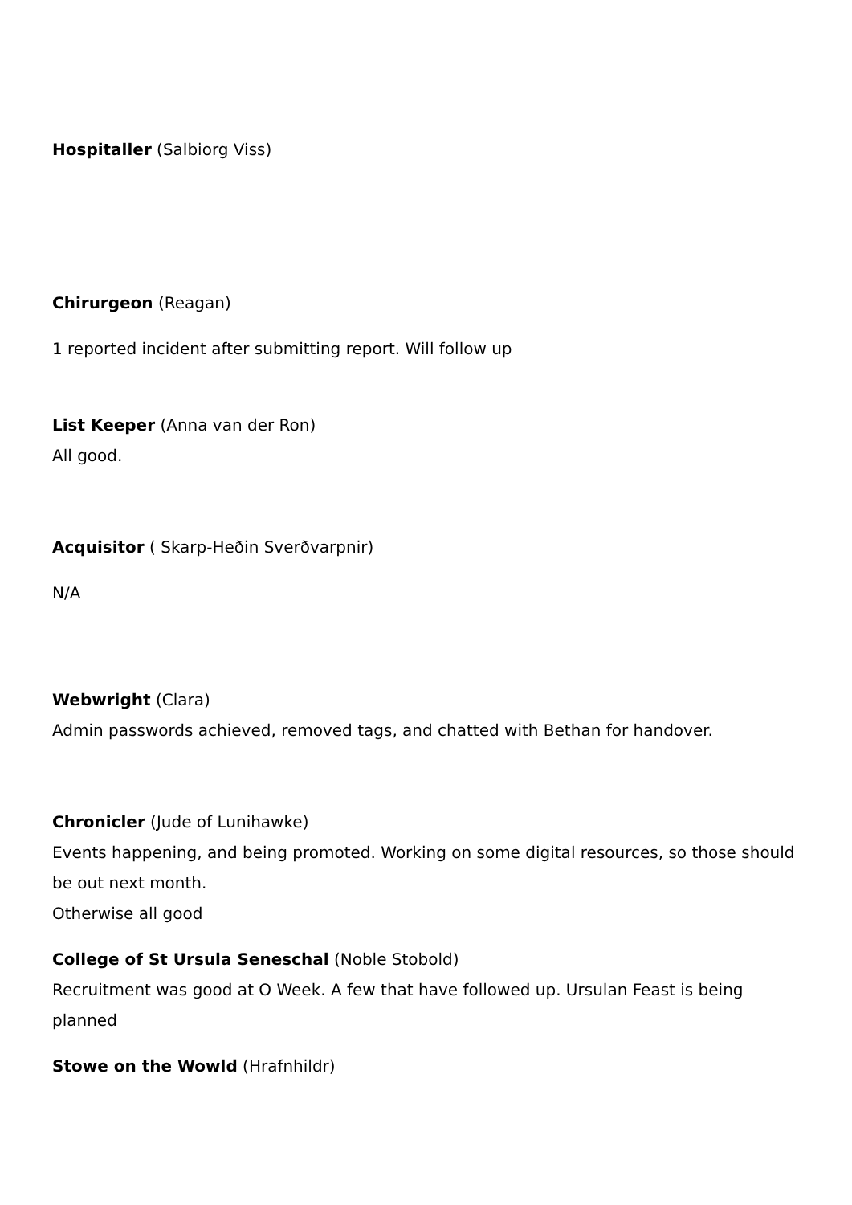Hospitaller (Salbiorg Viss)
Chirurgeon (Reagan)
1 reported incident after submitting report. Will follow up
List Keeper (Anna van der Ron)
All good.
Acquisitor ( Skarp-Heðin Sverðvarpnir)
N/A
Webwright (Clara)
Admin passwords achieved, removed tags, and chatted with Bethan for handover.
Chronicler (Jude of Lunihawke)
Events happening, and being promoted. Working on some digital resources, so those should be out next month.
Otherwise all good
College of St Ursula Seneschal (Noble Stobold)
Recruitment was good at O Week. A few that have followed up. Ursulan Feast is being planned
Stowe on the Wowld (Hrafnhildr)